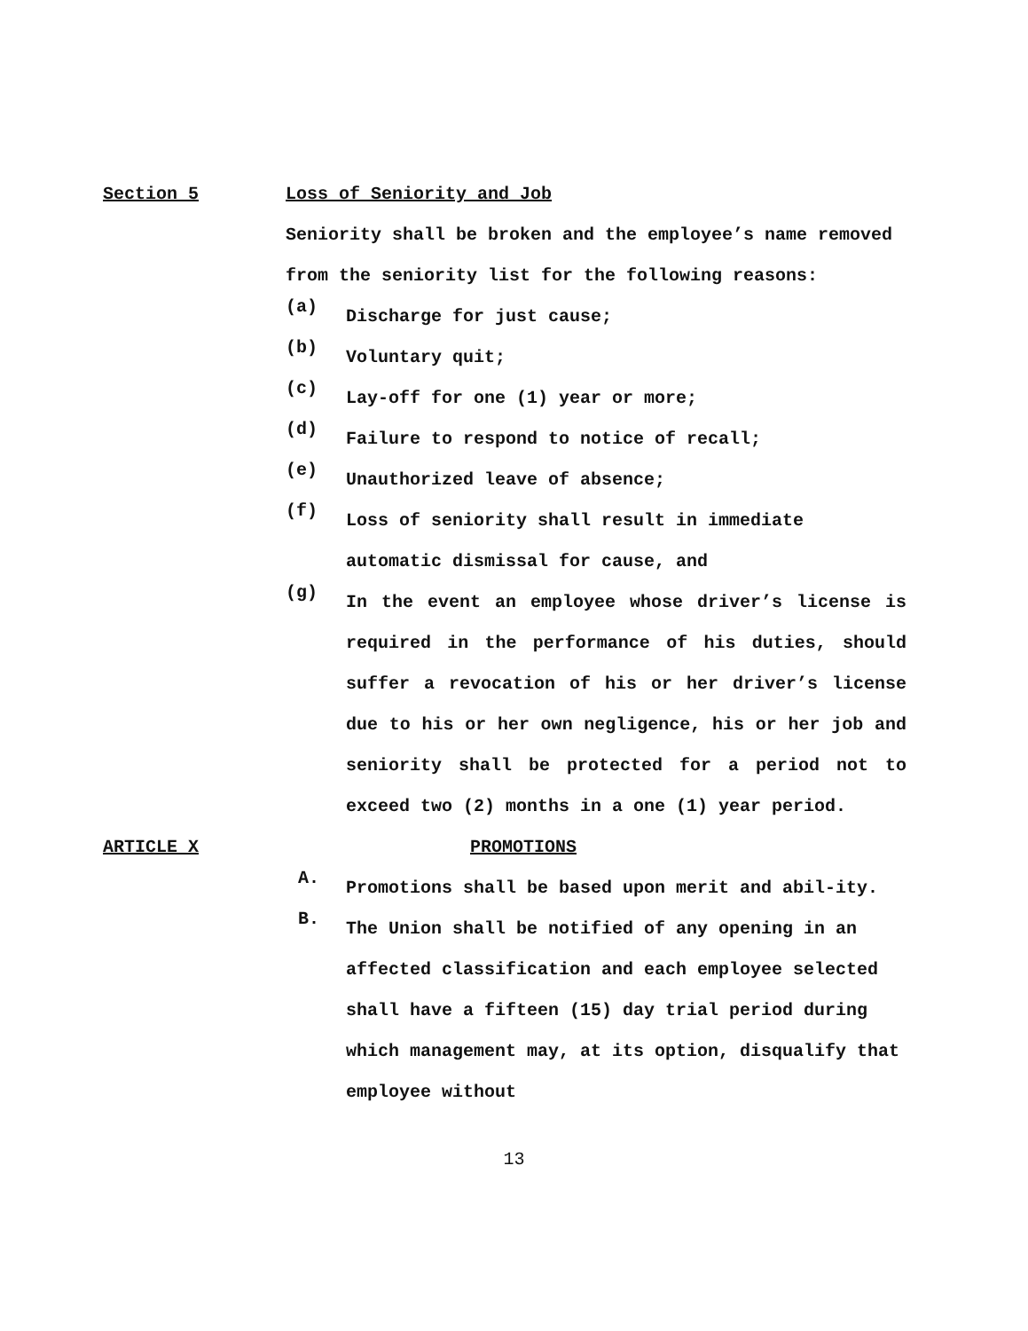Section 5 Loss of Seniority and Job
Seniority shall be broken and the employee’s name removed from the seniority list for the following reasons:
(a)
Discharge for just cause;
(b)
Voluntary quit;
(c)
Lay-off for one (1) year or more;
(d)
Failure to respond to notice of recall;
(e)
Unauthorized leave of absence;
(f)
Loss of seniority shall result in immediate automatic dismissal for cause, and
(g)
In the event an employee whose driver’s license is required in the performance of his duties, should suffer a revocation of his or her driver’s license due to his or her own negligence, his or her job and seniority shall be protected for a period not to exceed two (2) months in a one (1) year period.
ARTICLE X PROMOTIONS
A.
Promotions shall be based upon merit and abil-ity.
B.
The Union shall be notified of any opening in an affected classification and each employee selected shall have a fifteen (15) day trial period during which management may, at its option, disqualify that employee without
13